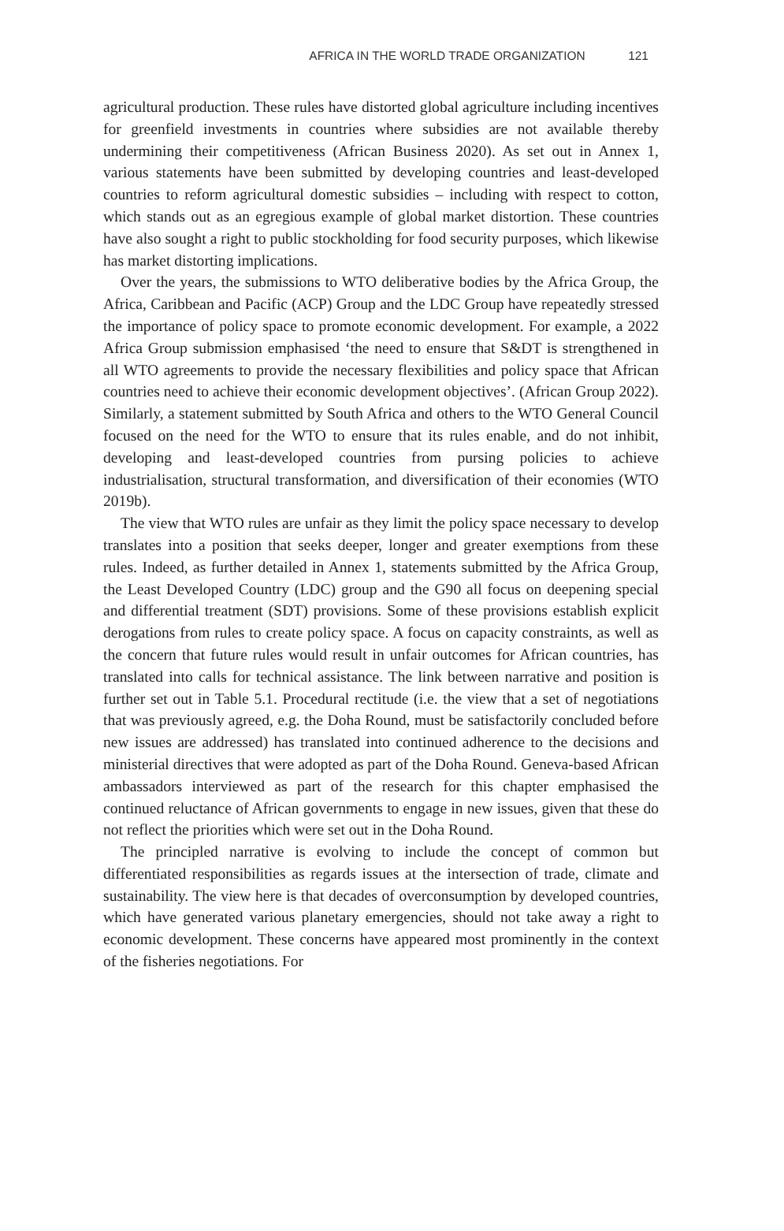AFRICA IN THE WORLD TRADE ORGANIZATION 121
agricultural production. These rules have distorted global agriculture including incentives for greenfield investments in countries where subsidies are not available thereby undermining their competitiveness (African Business 2020). As set out in Annex 1, various statements have been submitted by developing countries and least-developed countries to reform agricultural domestic subsidies – including with respect to cotton, which stands out as an egregious example of global market distortion. These countries have also sought a right to public stockholding for food security purposes, which likewise has market distorting implications.
Over the years, the submissions to WTO deliberative bodies by the Africa Group, the Africa, Caribbean and Pacific (ACP) Group and the LDC Group have repeatedly stressed the importance of policy space to promote economic development. For example, a 2022 Africa Group submission emphasised ‘the need to ensure that S&DT is strengthened in all WTO agreements to provide the necessary flexibilities and policy space that African countries need to achieve their economic development objectives’. (African Group 2022). Similarly, a statement submitted by South Africa and others to the WTO General Council focused on the need for the WTO to ensure that its rules enable, and do not inhibit, developing and least-developed countries from pursing policies to achieve industrialisation, structural transformation, and diversification of their economies (WTO 2019b).
The view that WTO rules are unfair as they limit the policy space necessary to develop translates into a position that seeks deeper, longer and greater exemptions from these rules. Indeed, as further detailed in Annex 1, statements submitted by the Africa Group, the Least Developed Country (LDC) group and the G90 all focus on deepening special and differential treatment (SDT) provisions. Some of these provisions establish explicit derogations from rules to create policy space. A focus on capacity constraints, as well as the concern that future rules would result in unfair outcomes for African countries, has translated into calls for technical assistance. The link between narrative and position is further set out in Table 5.1. Procedural rectitude (i.e. the view that a set of negotiations that was previously agreed, e.g. the Doha Round, must be satisfactorily concluded before new issues are addressed) has translated into continued adherence to the decisions and ministerial directives that were adopted as part of the Doha Round. Geneva-based African ambassadors interviewed as part of the research for this chapter emphasised the continued reluctance of African governments to engage in new issues, given that these do not reflect the priorities which were set out in the Doha Round.
The principled narrative is evolving to include the concept of common but differentiated responsibilities as regards issues at the intersection of trade, climate and sustainability. The view here is that decades of overconsumption by developed countries, which have generated various planetary emergencies, should not take away a right to economic development. These concerns have appeared most prominently in the context of the fisheries negotiations. For